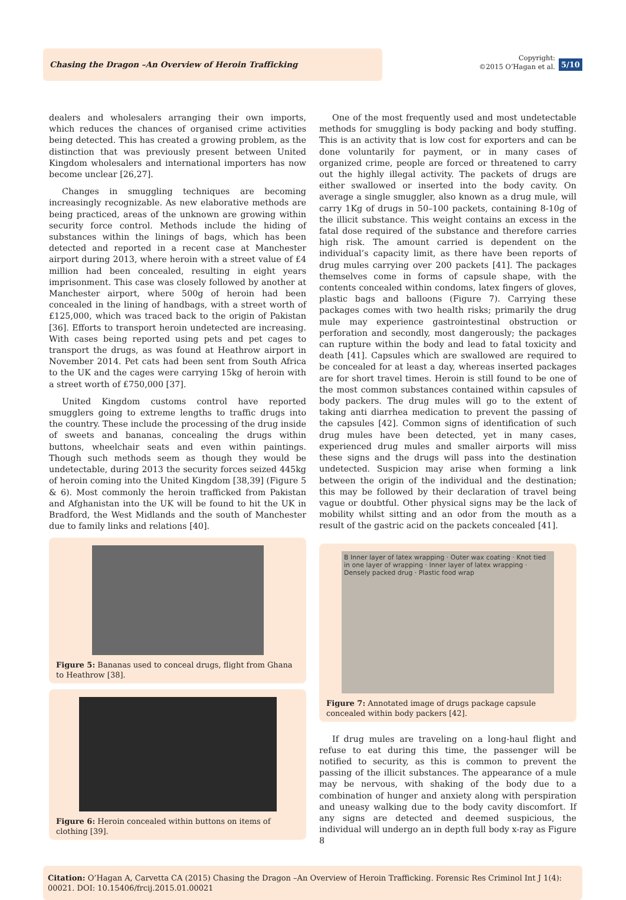Chasing the Dragon –An Overview of Heroin Trafficking
Copyright:
©2015 O’Hagan et al.
5/10
dealers and wholesalers arranging their own imports, which reduces the chances of organised crime activities being detected. This has created a growing problem, as the distinction that was previously present between United Kingdom wholesalers and international importers has now become unclear [26,27].
Changes in smuggling techniques are becoming increasingly recognizable. As new elaborative methods are being practiced, areas of the unknown are growing within security force control. Methods include the hiding of substances within the linings of bags, which has been detected and reported in a recent case at Manchester airport during 2013, where heroin with a street value of £4 million had been concealed, resulting in eight years imprisonment. This case was closely followed by another at Manchester airport, where 500g of heroin had been concealed in the lining of handbags, with a street worth of £125,000, which was traced back to the origin of Pakistan [36]. Efforts to transport heroin undetected are increasing. With cases being reported using pets and pet cages to transport the drugs, as was found at Heathrow airport in November 2014. Pet cats had been sent from South Africa to the UK and the cages were carrying 15kg of heroin with a street worth of £750,000 [37].
United Kingdom customs control have reported smugglers going to extreme lengths to traffic drugs into the country. These include the processing of the drug inside of sweets and bananas, concealing the drugs within buttons, wheelchair seats and even within paintings. Though such methods seem as though they would be undetectable, during 2013 the security forces seized 445kg of heroin coming into the United Kingdom [38,39] (Figure 5 & 6). Most commonly the heroin trafficked from Pakistan and Afghanistan into the UK will be found to hit the UK in Bradford, the West Midlands and the south of Manchester due to family links and relations [40].
Figure 5: Bananas used to conceal drugs, flight from Ghana to Heathrow [38].
Figure 6: Heroin concealed within buttons on items of clothing [39].
One of the most frequently used and most undetectable methods for smuggling is body packing and body stuffing. This is an activity that is low cost for exporters and can be done voluntarily for payment, or in many cases of organized crime, people are forced or threatened to carry out the highly illegal activity. The packets of drugs are either swallowed or inserted into the body cavity. On average a single smuggler, also known as a drug mule, will carry 1Kg of drugs in 50–100 packets, containing 8-10g of the illicit substance. This weight contains an excess in the fatal dose required of the substance and therefore carries high risk. The amount carried is dependent on the individual’s capacity limit, as there have been reports of drug mules carrying over 200 packets [41]. The packages themselves come in forms of capsule shape, with the contents concealed within condoms, latex fingers of gloves, plastic bags and balloons (Figure 7). Carrying these packages comes with two health risks; primarily the drug mule may experience gastrointestinal obstruction or perforation and secondly, most dangerously; the packages can rupture within the body and lead to fatal toxicity and death [41]. Capsules which are swallowed are required to be concealed for at least a day, whereas inserted packages are for short travel times. Heroin is still found to be one of the most common substances contained within capsules of body packers. The drug mules will go to the extent of taking anti diarrhea medication to prevent the passing of the capsules [42]. Common signs of identification of such drug mules have been detected, yet in many cases, experienced drug mules and smaller airports will miss these signs and the drugs will pass into the destination undetected. Suspicion may arise when forming a link between the origin of the individual and the destination; this may be followed by their declaration of travel being vague or doubtful. Other physical signs may be the lack of mobility whilst sitting and an odor from the mouth as a result of the gastric acid on the packets concealed [41].
B Inner layer of latex wrapping · Outer wax coating · Knot tied in one layer of wrapping · Inner layer of latex wrapping · Densely packed drug · Plastic food wrap
Figure 7: Annotated image of drugs package capsule concealed within body packers [42].
If drug mules are traveling on a long-haul flight and refuse to eat during this time, the passenger will be notified to security, as this is common to prevent the passing of the illicit substances. The appearance of a mule may be nervous, with shaking of the body due to a combination of hunger and anxiety along with perspiration and uneasy walking due to the body cavity discomfort. If any signs are detected and deemed suspicious, the individual will undergo an in depth full body x-ray as Figure 8
Citation: O’Hagan A, Carvetta CA (2015) Chasing the Dragon –An Overview of Heroin Trafficking. Forensic Res Criminol Int J 1(4): 00021. DOI: 10.15406/frcij.2015.01.00021